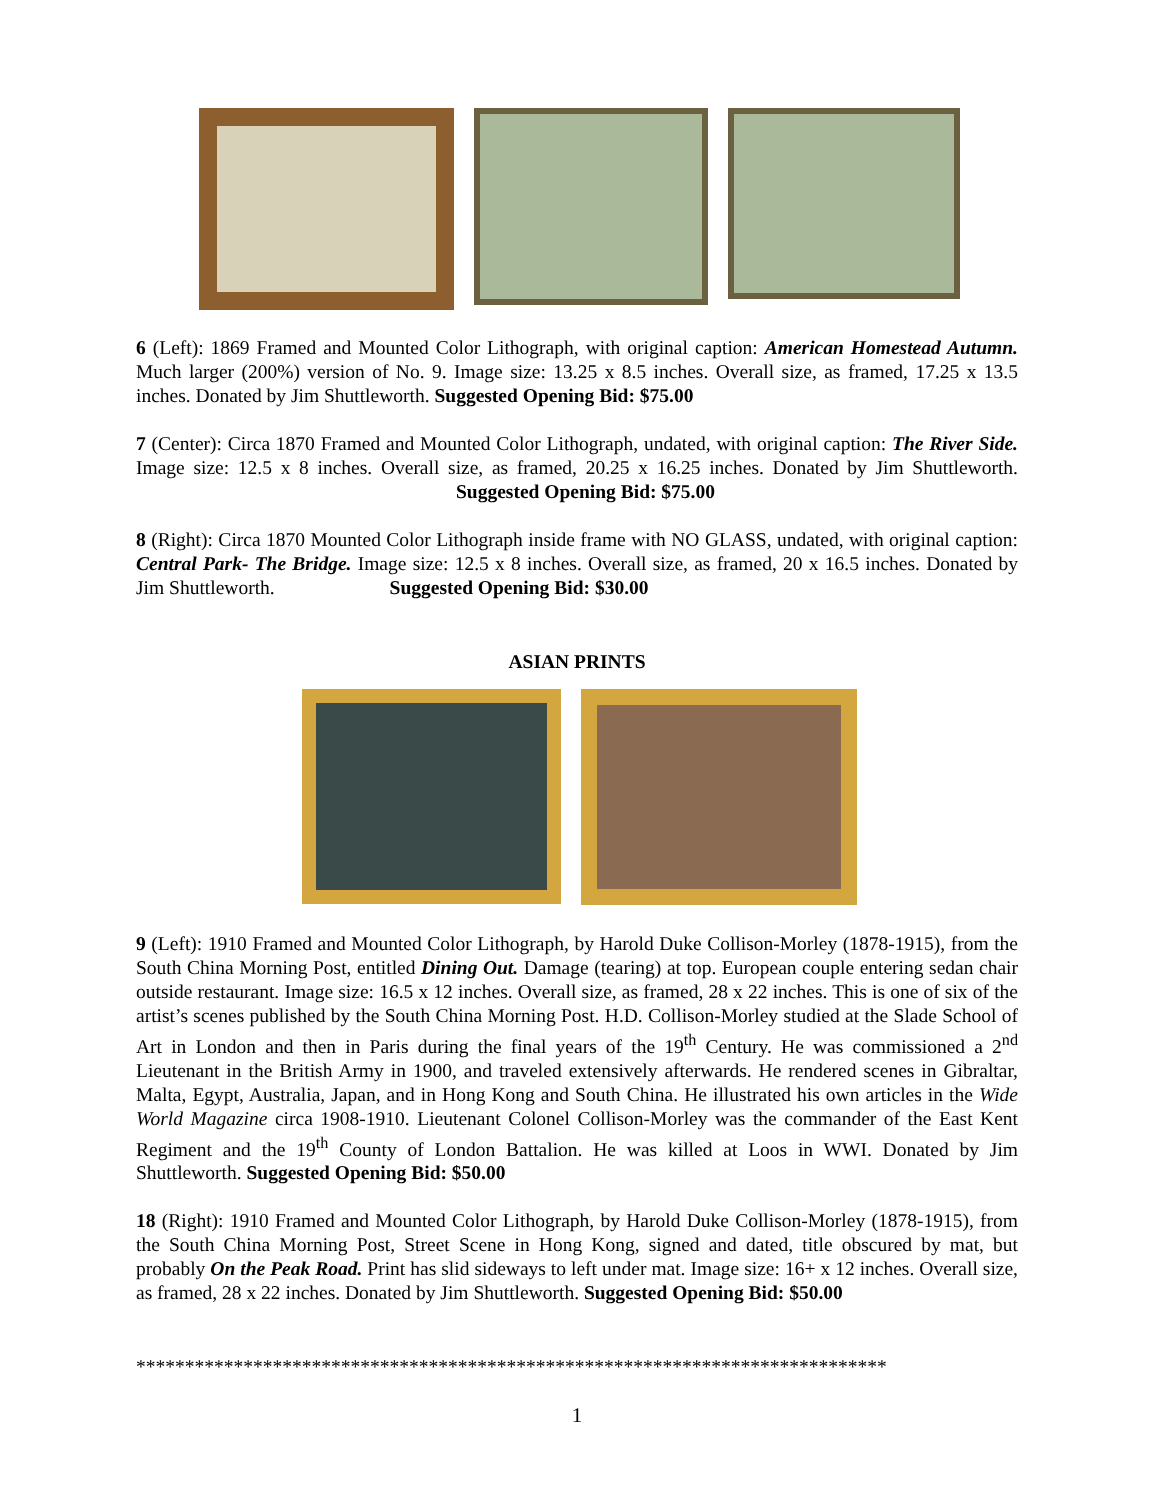6 (Left): 1869 Framed and Mounted Color Lithograph, with original caption: American Homestead Autumn. Much larger (200%) version of No. 9. Image size: 13.25 x 8.5 inches. Overall size, as framed, 17.25 x 13.5 inches. Donated by Jim Shuttleworth. Suggested Opening Bid: $75.00
7 (Center): Circa 1870 Framed and Mounted Color Lithograph, undated, with original caption: The River Side. Image size: 12.5 x 8 inches. Overall size, as framed, 20.25 x 16.25 inches. Donated by Jim Shuttleworth. Suggested Opening Bid: $75.00
8 (Right): Circa 1870 Mounted Color Lithograph inside frame with NO GLASS, undated, with original caption: Central Park- The Bridge. Image size: 12.5 x 8 inches. Overall size, as framed, 20 x 16.5 inches. Donated by Jim Shuttleworth. Suggested Opening Bid: $30.00
ASIAN PRINTS
9 (Left): 1910 Framed and Mounted Color Lithograph, by Harold Duke Collison-Morley (1878-1915), from the South China Morning Post, entitled Dining Out. Damage (tearing) at top. European couple entering sedan chair outside restaurant. Image size: 16.5 x 12 inches. Overall size, as framed, 28 x 22 inches. This is one of six of the artist’s scenes published by the South China Morning Post. H.D. Collison-Morley studied at the Slade School of Art in London and then in Paris during the final years of the 19<sup>th</sup> Century. He was commissioned a 2<sup>nd</sup> Lieutenant in the British Army in 1900, and traveled extensively afterwards. He rendered scenes in Gibraltar, Malta, Egypt, Australia, Japan, and in Hong Kong and South China. He illustrated his own articles in the Wide World Magazine circa 1908-1910. Lieutenant Colonel Collison-Morley was the commander of the East Kent Regiment and the 19<sup>th</sup> County of London Battalion. He was killed at Loos in WWI. Donated by Jim Shuttleworth. Suggested Opening Bid: $50.00
18 (Right): 1910 Framed and Mounted Color Lithograph, by Harold Duke Collison-Morley (1878-1915), from the South China Morning Post, Street Scene in Hong Kong, signed and dated, title obscured by mat, but probably On the Peak Road. Print has slid sideways to left under mat. Image size: 16+ x 12 inches. Overall size, as framed, 28 x 22 inches. Donated by Jim Shuttleworth. Suggested Opening Bid: $50.00
*****************************************************************************
1